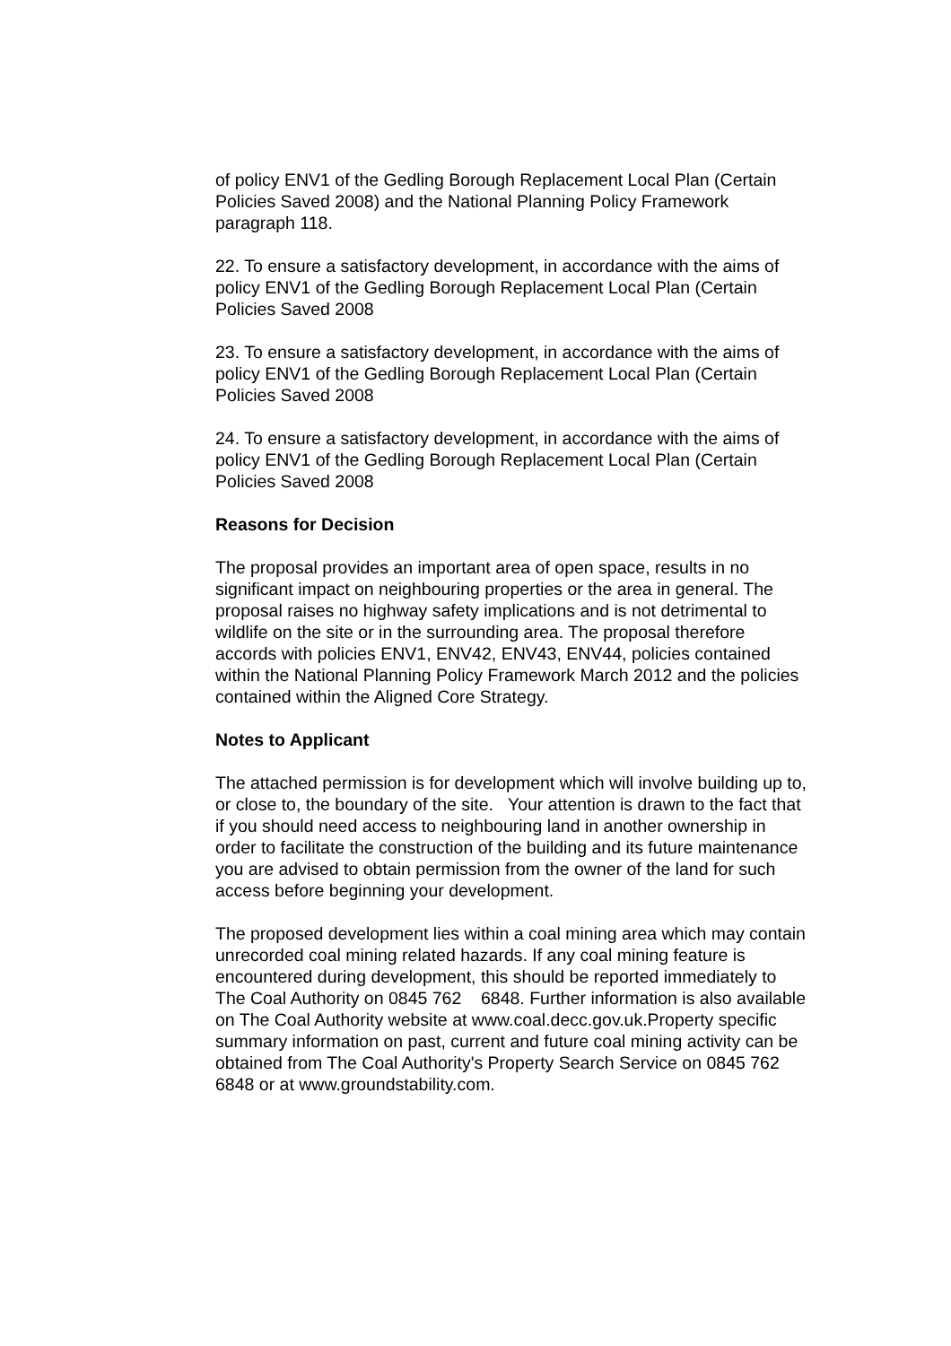of policy ENV1 of the Gedling Borough Replacement Local Plan (Certain Policies Saved 2008) and the National Planning Policy Framework paragraph 118.
22. To ensure a satisfactory development, in accordance with the aims of policy ENV1 of the Gedling Borough Replacement Local Plan (Certain Policies Saved 2008
23. To ensure a satisfactory development, in accordance with the aims of policy ENV1 of the Gedling Borough Replacement Local Plan (Certain Policies Saved 2008
24. To ensure a satisfactory development, in accordance with the aims of policy ENV1 of the Gedling Borough Replacement Local Plan (Certain Policies Saved 2008
Reasons for Decision
The proposal provides an important area of open space, results in no significant impact on neighbouring properties or the area in general. The proposal raises no highway safety implications and is not detrimental to wildlife on the site or in the surrounding area. The proposal therefore accords with policies ENV1, ENV42, ENV43, ENV44, policies contained within the National Planning Policy Framework March 2012 and the policies contained within the Aligned Core Strategy.
Notes to Applicant
The attached permission is for development which will involve building up to, or close to, the boundary of the site. Your attention is drawn to the fact that if you should need access to neighbouring land in another ownership in order to facilitate the construction of the building and its future maintenance you are advised to obtain permission from the owner of the land for such access before beginning your development.
The proposed development lies within a coal mining area which may contain unrecorded coal mining related hazards. If any coal mining feature is encountered during development, this should be reported immediately to The Coal Authority on 0845 762 6848. Further information is also available on The Coal Authority website at www.coal.decc.gov.uk.Property specific summary information on past, current and future coal mining activity can be obtained from The Coal Authority's Property Search Service on 0845 762 6848 or at www.groundstability.com.